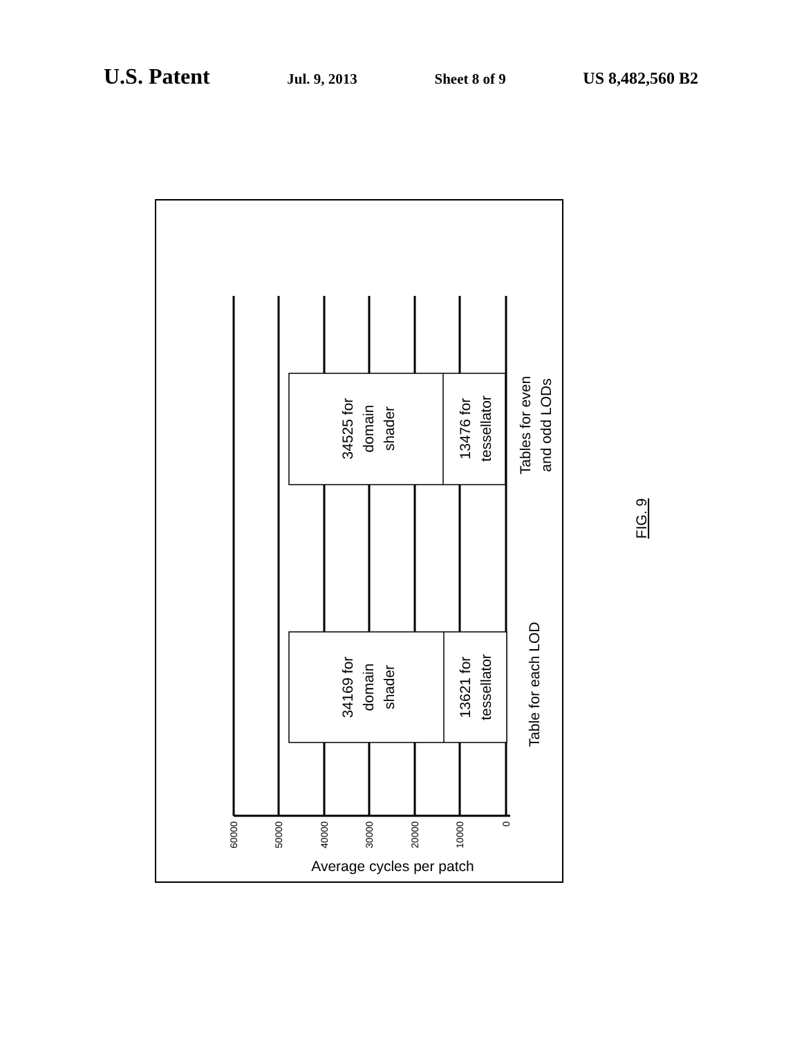U.S. Patent Jul. 9, 2013 Sheet 8 of 9 US 8,482,560 B2
34525 for domain shader
13476 for tessellator
Tables for even and odd LODs
34169 for domain shader
13621 for tessellator
Table for each LOD
Average cycles per patch
FIG. 9
60000
50000
40000
30000
20000
10000
0